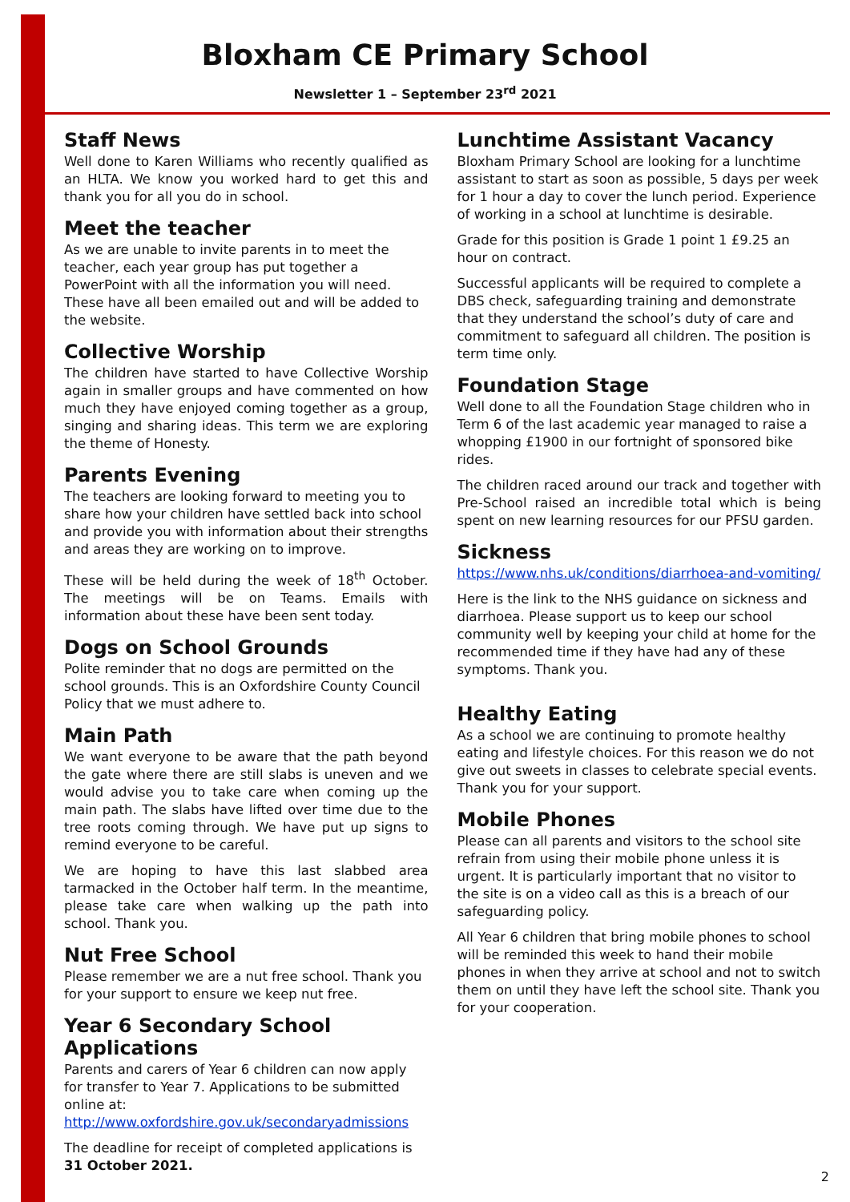Bloxham CE Primary School
Newsletter 1 – September 23<sup>rd</sup> 2021
Staff News
Well done to Karen Williams who recently qualified as an HLTA. We know you worked hard to get this and thank you for all you do in school.
Meet the teacher
As we are unable to invite parents in to meet the teacher, each year group has put together a PowerPoint with all the information you will need. These have all been emailed out and will be added to the website.
Collective Worship
The children have started to have Collective Worship again in smaller groups and have commented on how much they have enjoyed coming together as a group, singing and sharing ideas. This term we are exploring the theme of Honesty.
Parents Evening
The teachers are looking forward to meeting you to share how your children have settled back into school and provide you with information about their strengths and areas they are working on to improve.
These will be held during the week of 18<sup>th</sup> October. The meetings will be on Teams. Emails with information about these have been sent today.
Dogs on School Grounds
Polite reminder that no dogs are permitted on the school grounds. This is an Oxfordshire County Council Policy that we must adhere to.
Main Path
We want everyone to be aware that the path beyond the gate where there are still slabs is uneven and we would advise you to take care when coming up the main path. The slabs have lifted over time due to the tree roots coming through. We have put up signs to remind everyone to be careful.
We are hoping to have this last slabbed area tarmacked in the October half term. In the meantime, please take care when walking up the path into school. Thank you.
Nut Free School
Please remember we are a nut free school. Thank you for your support to ensure we keep nut free.
Year 6 Secondary School Applications
Parents and carers of Year 6 children can now apply for transfer to Year 7. Applications to be submitted online at: http://www.oxfordshire.gov.uk/secondaryadmissions
The deadline for receipt of completed applications is 31 October 2021.
Lunchtime Assistant Vacancy
Bloxham Primary School are looking for a lunchtime assistant to start as soon as possible, 5 days per week for 1 hour a day to cover the lunch period. Experience of working in a school at lunchtime is desirable.
Grade for this position is Grade 1 point 1 £9.25 an hour on contract.
Successful applicants will be required to complete a DBS check, safeguarding training and demonstrate that they understand the school’s duty of care and commitment to safeguard all children. The position is term time only.
Foundation Stage
Well done to all the Foundation Stage children who in Term 6 of the last academic year managed to raise a whopping £1900 in our fortnight of sponsored bike rides.
The children raced around our track and together with Pre-School raised an incredible total which is being spent on new learning resources for our PFSU garden.
Sickness
https://www.nhs.uk/conditions/diarrhoea-and-vomiting/
Here is the link to the NHS guidance on sickness and diarrhoea. Please support us to keep our school community well by keeping your child at home for the recommended time if they have had any of these symptoms. Thank you.
Healthy Eating
As a school we are continuing to promote healthy eating and lifestyle choices. For this reason we do not give out sweets in classes to celebrate special events. Thank you for your support.
Mobile Phones
Please can all parents and visitors to the school site refrain from using their mobile phone unless it is urgent. It is particularly important that no visitor to the site is on a video call as this is a breach of our safeguarding policy.
All Year 6 children that bring mobile phones to school will be reminded this week to hand their mobile phones in when they arrive at school and not to switch them on until they have left the school site. Thank you for your cooperation.
2